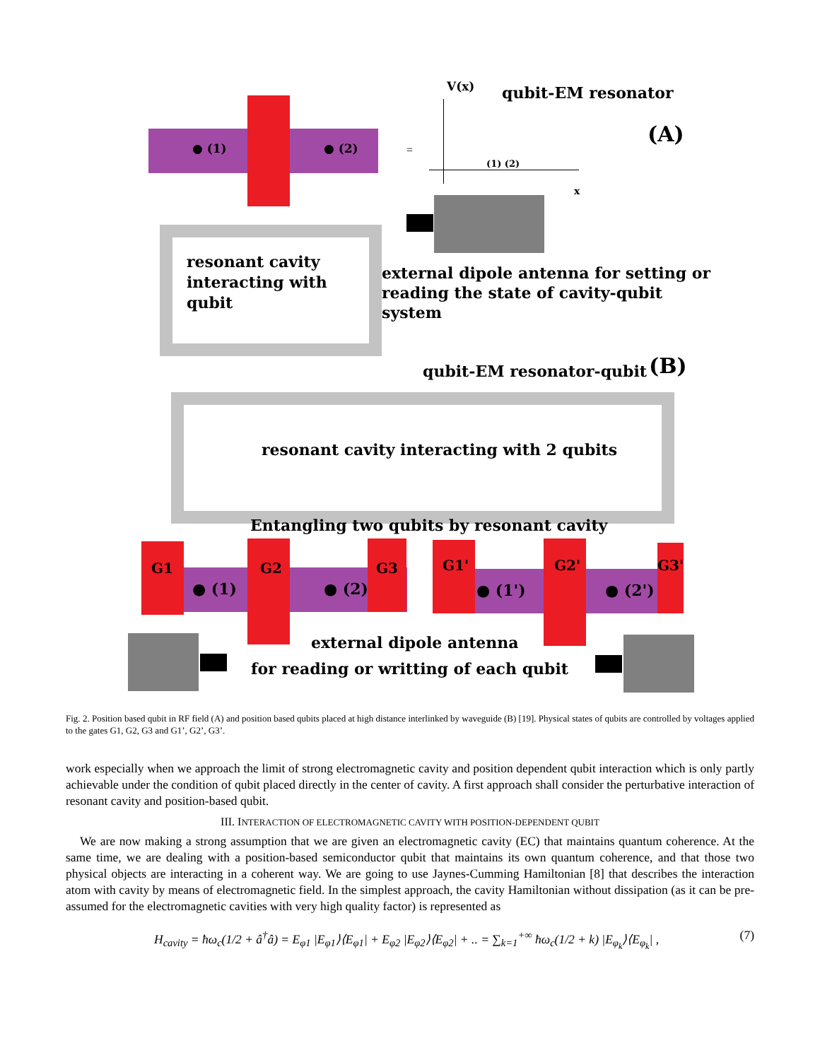● (1) ● (2) =
V(x) qubit-EM resonator
(A)
(1) (2)
x
resonant cavity
interacting with
qubit
external dipole antenna for setting or
reading the state of cavity-qubit
system
qubit-EM resonator-qubit (B)
resonant cavity interacting with 2 qubits
Entangling two qubits by resonant cavity
G1 G2 G3 G1' G2' G3'
● (1) ● (2) ● (1') ● (2')
external dipole antenna
for reading or writting of each qubit
Fig. 2. Position based qubit in RF field (A) and position based qubits placed at high distance interlinked by waveguide (B) [19]. Physical states of qubits are controlled by voltages applied to the gates G1, G2, G3 and G1’, G2’, G3’.
work especially when we approach the limit of strong electromagnetic cavity and position dependent qubit interaction which is only partly achievable under the condition of qubit placed directly in the center of cavity. A first approach shall consider the perturbative interaction of resonant cavity and position-based qubit.
III. INTERACTION OF ELECTROMAGNETIC CAVITY WITH POSITION-DEPENDENT QUBIT
We are now making a strong assumption that we are given an electromagnetic cavity (EC) that maintains quantum coherence. At the same time, we are dealing with a position-based semiconductor qubit that maintains its own quantum coherence, and that those two physical objects are interacting in a coherent way. We are going to use Jaynes-Cumming Hamiltonian [8] that describes the interaction atom with cavity by means of electromagnetic field. In the simplest approach, the cavity Hamiltonian without dissipation (as it can be pre-assumed for the electromagnetic cavities with very high quality factor) is represented as
H<sub>cavity</sub> = ħω<sub>c</sub>(1/2 + â<sup>†</sup>â) = E<sub>φ1</sub> |E<sub>φ1</sub>⟩⟨E<sub>φ1</sub>| + E<sub>φ2</sub> |E<sub>φ2</sub>⟩⟨E<sub>φ2</sub>| + .. = ∑<sub>k=1</sub><sup>+∞</sup> ħω<sub>c</sub>(1/2 + k) |E<sub>φ<sub>k</sub></sub>⟩⟨E<sub>φ<sub>k</sub></sub>| , (7)